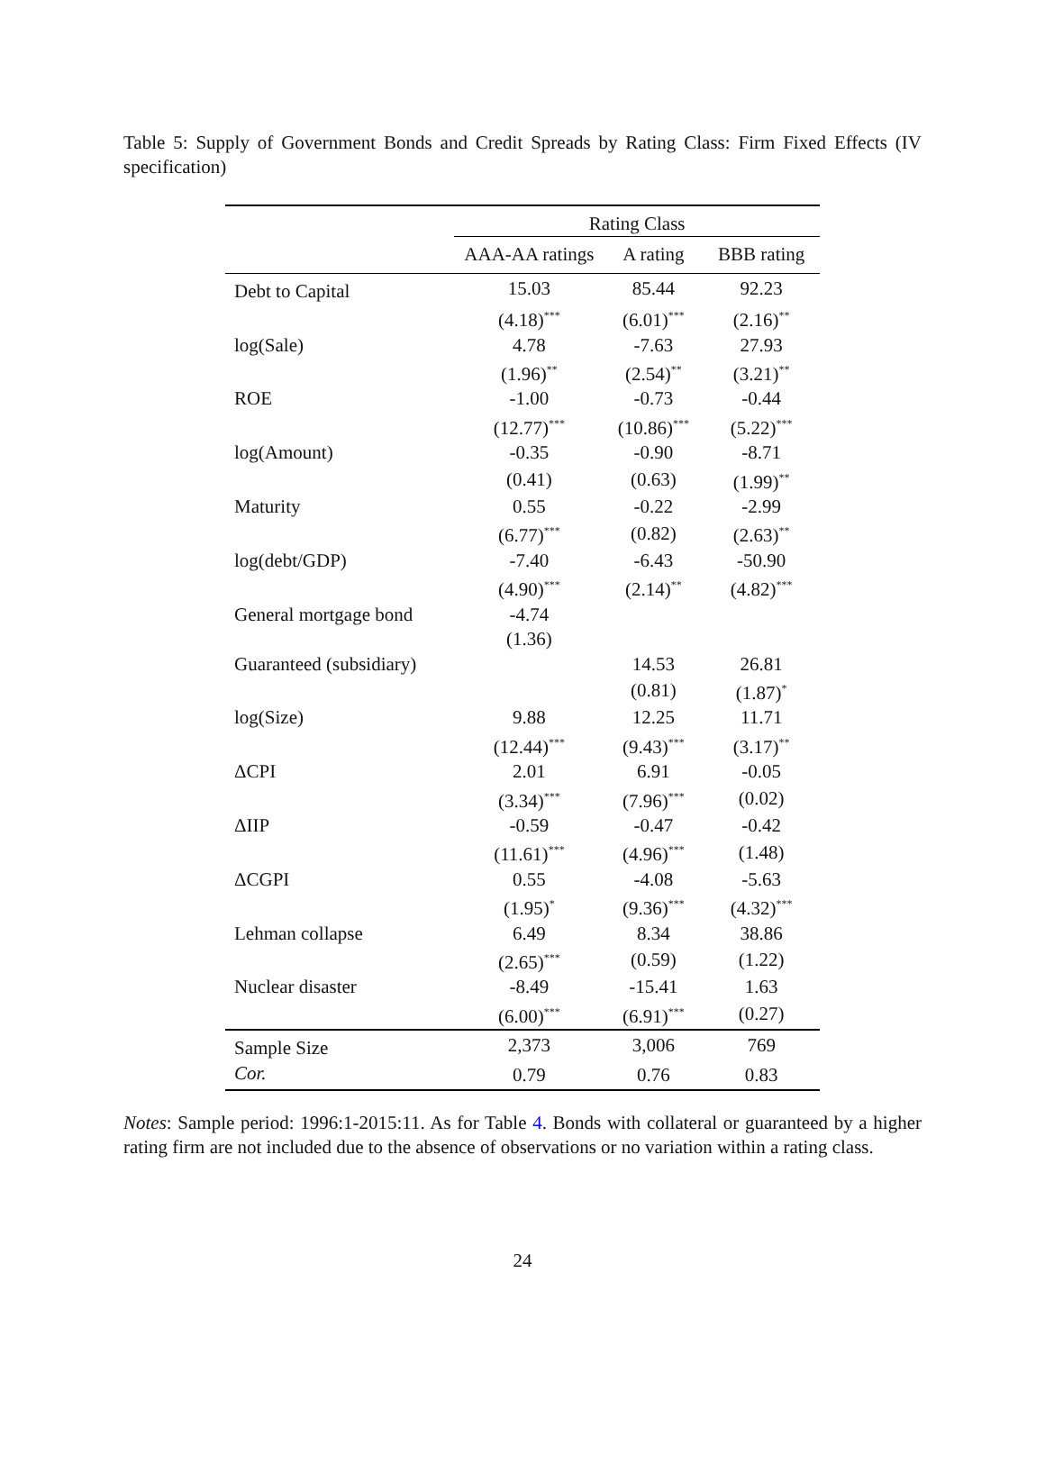Table 5: Supply of Government Bonds and Credit Spreads by Rating Class: Firm Fixed Effects (IV specification)
| | Rating Class | | |
| --- | --- | --- | --- |
| | AAA-AA ratings | A rating | BBB rating |
| Debt to Capital | 15.03 | 85.44 | 92.23 |
| | (4.18)<sup>***</sup> | (6.01)<sup>***</sup> | (2.16)<sup>**</sup> |
| log(Sale) | 4.78 | -7.63 | 27.93 |
| | (1.96)<sup>**</sup> | (2.54)<sup>**</sup> | (3.21)<sup>**</sup> |
| ROE | -1.00 | -0.73 | -0.44 |
| | (12.77)<sup>***</sup> | (10.86)<sup>***</sup> | (5.22)<sup>***</sup> |
| log(Amount) | -0.35 | -0.90 | -8.71 |
| | (0.41) | (0.63) | (1.99)<sup>**</sup> |
| Maturity | 0.55 | -0.22 | -2.99 |
| | (6.77)<sup>***</sup> | (0.82) | (2.63)<sup>**</sup> |
| log(debt/GDP) | -7.40 | -6.43 | -50.90 |
| | (4.90)<sup>***</sup> | (2.14)<sup>**</sup> | (4.82)<sup>***</sup> |
| General mortgage bond | -4.74 | | |
| | (1.36) | | |
| Guaranteed (subsidiary) | | 14.53 | 26.81 |
| | | (0.81) | (1.87)<sup>*</sup> |
| log(Size) | 9.88 | 12.25 | 11.71 |
| | (12.44)<sup>***</sup> | (9.43)<sup>***</sup> | (3.17)<sup>**</sup> |
| ΔCPI | 2.01 | 6.91 | -0.05 |
| | (3.34)<sup>***</sup> | (7.96)<sup>***</sup> | (0.02) |
| ΔIIP | -0.59 | -0.47 | -0.42 |
| | (11.61)<sup>***</sup> | (4.96)<sup>***</sup> | (1.48) |
| ΔCGPI | 0.55 | -4.08 | -5.63 |
| | (1.95)<sup>*</sup> | (9.36)<sup>***</sup> | (4.32)<sup>***</sup> |
| Lehman collapse | 6.49 | 8.34 | 38.86 |
| | (2.65)<sup>***</sup> | (0.59) | (1.22) |
| Nuclear disaster | -8.49 | -15.41 | 1.63 |
| | (6.00)<sup>***</sup> | (6.91)<sup>***</sup> | (0.27) |
| Sample Size | 2,373 | 3,006 | 769 |
| Cor. | 0.79 | 0.76 | 0.83 |
Notes: Sample period: 1996:1-2015:11. As for Table 4. Bonds with collateral or guaranteed by a higher rating firm are not included due to the absence of observations or no variation within a rating class.
24